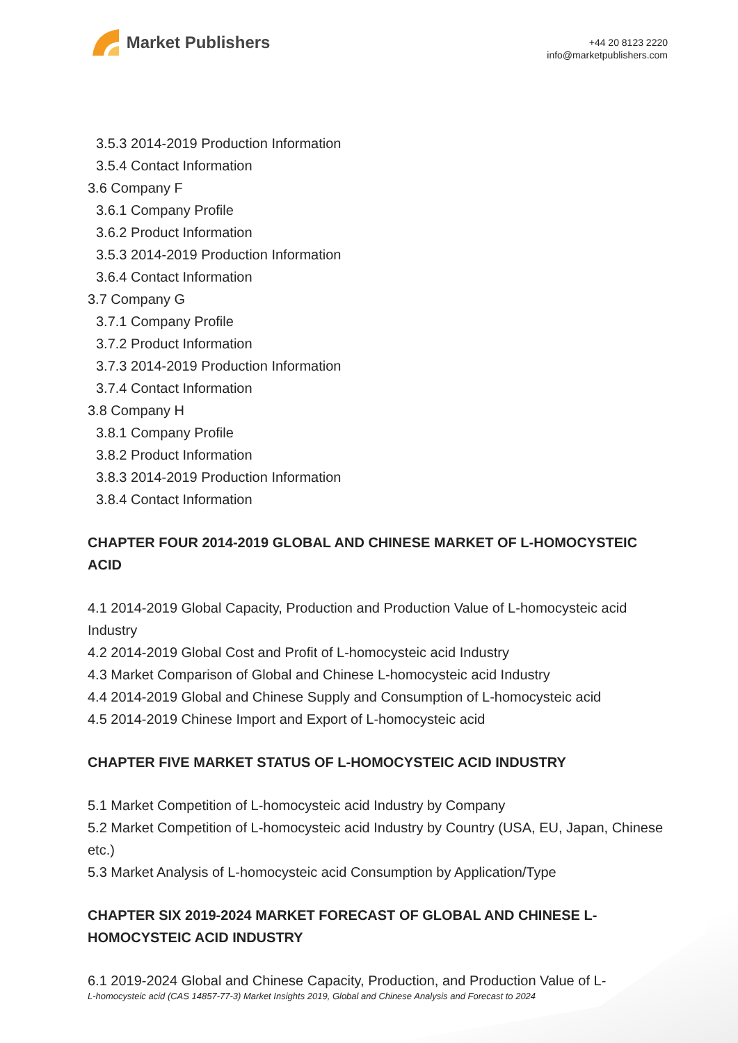Market Publishers
+44 20 8123 2220
info@marketpublishers.com
3.5.3 2014-2019 Production Information
3.5.4 Contact Information
3.6 Company F
3.6.1 Company Profile
3.6.2 Product Information
3.5.3 2014-2019 Production Information
3.6.4 Contact Information
3.7 Company G
3.7.1 Company Profile
3.7.2 Product Information
3.7.3 2014-2019 Production Information
3.7.4 Contact Information
3.8 Company H
3.8.1 Company Profile
3.8.2 Product Information
3.8.3 2014-2019 Production Information
3.8.4 Contact Information
CHAPTER FOUR 2014-2019 GLOBAL AND CHINESE MARKET OF L-HOMOCYSTEIC ACID
4.1 2014-2019 Global Capacity, Production and Production Value of L-homocysteic acid Industry
4.2 2014-2019 Global Cost and Profit of L-homocysteic acid Industry
4.3 Market Comparison of Global and Chinese L-homocysteic acid Industry
4.4 2014-2019 Global and Chinese Supply and Consumption of L-homocysteic acid
4.5 2014-2019 Chinese Import and Export of L-homocysteic acid
CHAPTER FIVE MARKET STATUS OF L-HOMOCYSTEIC ACID INDUSTRY
5.1 Market Competition of L-homocysteic acid Industry by Company
5.2 Market Competition of L-homocysteic acid Industry by Country (USA, EU, Japan, Chinese etc.)
5.3 Market Analysis of L-homocysteic acid Consumption by Application/Type
CHAPTER SIX 2019-2024 MARKET FORECAST OF GLOBAL AND CHINESE L-HOMOCYSTEIC ACID INDUSTRY
6.1 2019-2024 Global and Chinese Capacity, Production, and Production Value of L-
L-homocysteic acid (CAS 14857-77-3) Market Insights 2019, Global and Chinese Analysis and Forecast to 2024